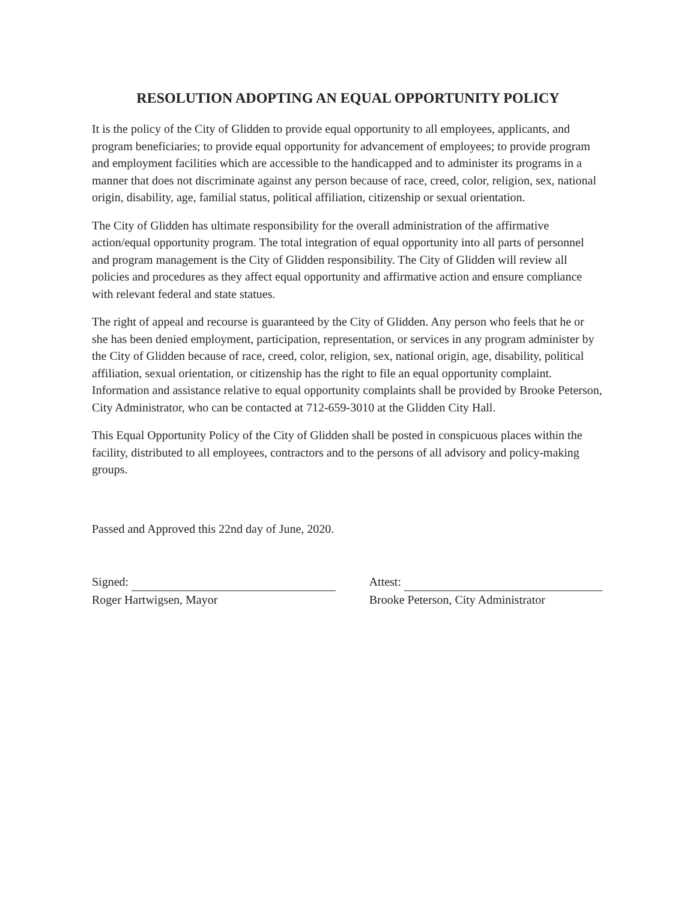RESOLUTION ADOPTING AN EQUAL OPPORTUNITY POLICY
It is the policy of the City of Glidden to provide equal opportunity to all employees, applicants, and program beneficiaries; to provide equal opportunity for advancement of employees; to provide program and employment facilities which are accessible to the handicapped and to administer its programs in a manner that does not discriminate against any person because of race, creed, color, religion, sex, national origin, disability, age, familial status, political affiliation, citizenship or sexual orientation.
The City of Glidden has ultimate responsibility for the overall administration of the affirmative action/equal opportunity program. The total integration of equal opportunity into all parts of personnel and program management is the City of Glidden responsibility. The City of Glidden will review all policies and procedures as they affect equal opportunity and affirmative action and ensure compliance with relevant federal and state statues.
The right of appeal and recourse is guaranteed by the City of Glidden. Any person who feels that he or she has been denied employment, participation, representation, or services in any program administer by the City of Glidden because of race, creed, color, religion, sex, national origin, age, disability, political affiliation, sexual orientation, or citizenship has the right to file an equal opportunity complaint. Information and assistance relative to equal opportunity complaints shall be provided by Brooke Peterson, City Administrator, who can be contacted at 712-659-3010 at the Glidden City Hall.
This Equal Opportunity Policy of the City of Glidden shall be posted in conspicuous places within the facility, distributed to all employees, contractors and to the persons of all advisory and policy-making groups.
Passed and Approved this 22nd day of June, 2020.
Signed:
Roger Hartwigsen, Mayor
Attest:
Brooke Peterson, City Administrator